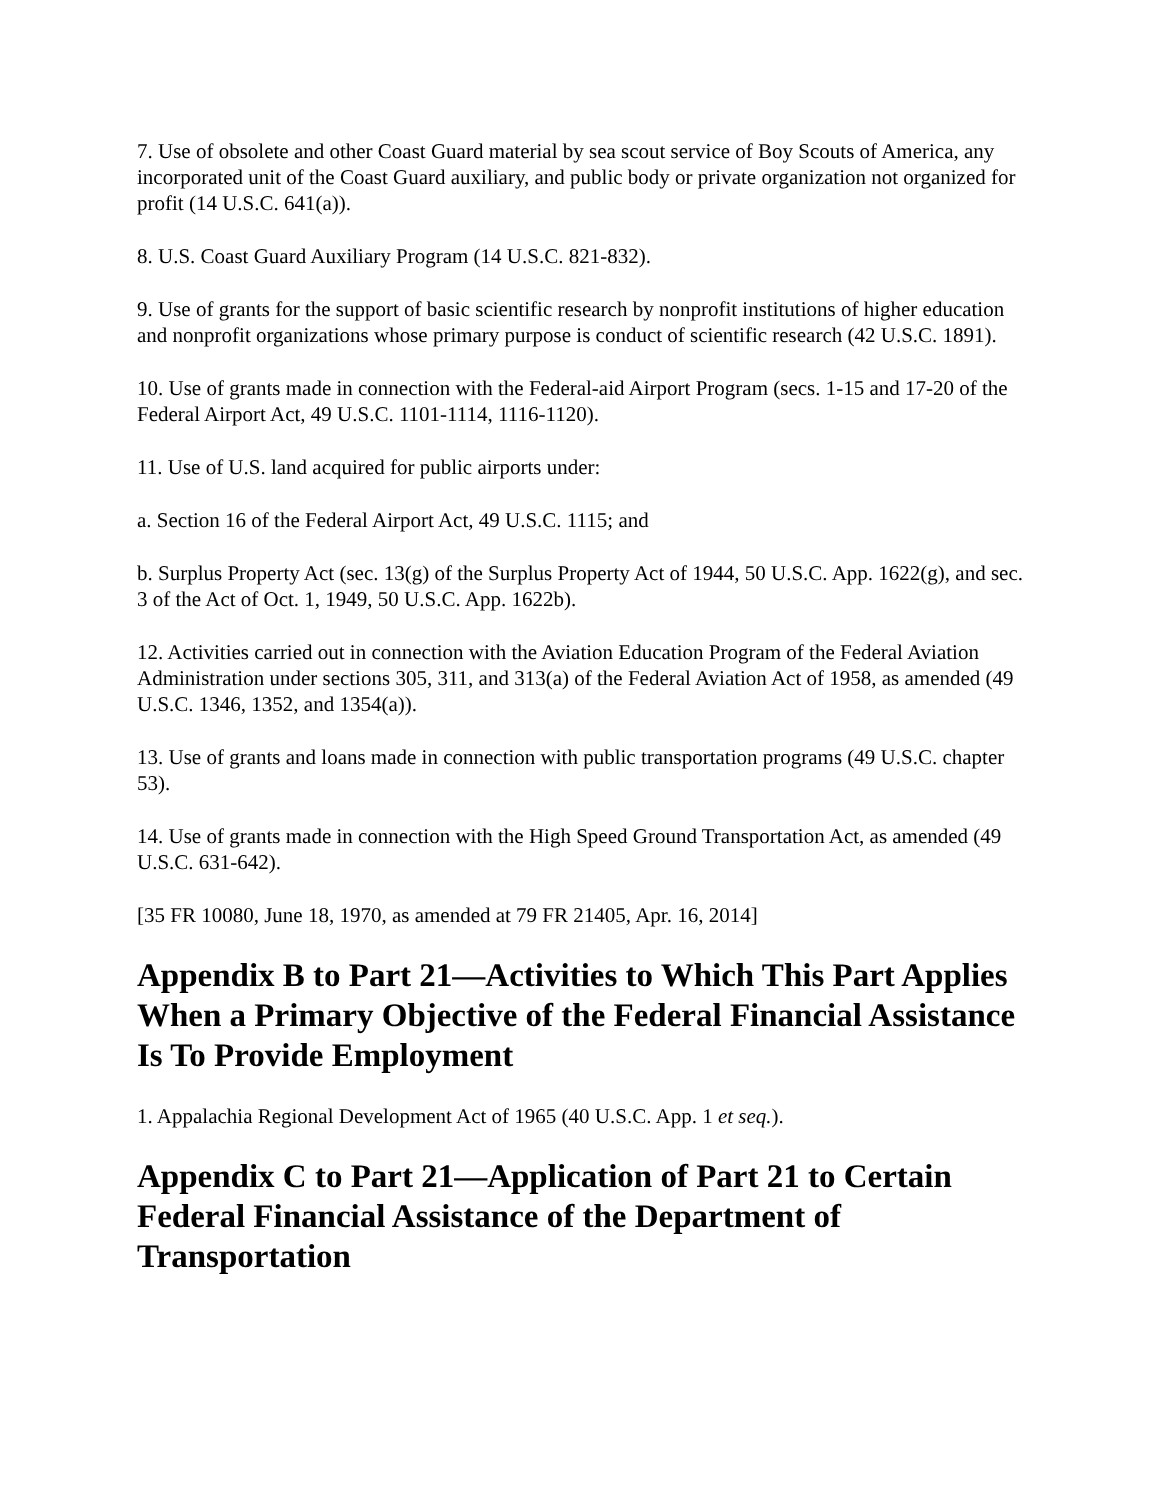7. Use of obsolete and other Coast Guard material by sea scout service of Boy Scouts of America, any incorporated unit of the Coast Guard auxiliary, and public body or private organization not organized for profit (14 U.S.C. 641(a)).
8. U.S. Coast Guard Auxiliary Program (14 U.S.C. 821-832).
9. Use of grants for the support of basic scientific research by nonprofit institutions of higher education and nonprofit organizations whose primary purpose is conduct of scientific research (42 U.S.C. 1891).
10. Use of grants made in connection with the Federal-aid Airport Program (secs. 1-15 and 17-20 of the Federal Airport Act, 49 U.S.C. 1101-1114, 1116-1120).
11. Use of U.S. land acquired for public airports under:
a. Section 16 of the Federal Airport Act, 49 U.S.C. 1115; and
b. Surplus Property Act (sec. 13(g) of the Surplus Property Act of 1944, 50 U.S.C. App. 1622(g), and sec. 3 of the Act of Oct. 1, 1949, 50 U.S.C. App. 1622b).
12. Activities carried out in connection with the Aviation Education Program of the Federal Aviation Administration under sections 305, 311, and 313(a) of the Federal Aviation Act of 1958, as amended (49 U.S.C. 1346, 1352, and 1354(a)).
13. Use of grants and loans made in connection with public transportation programs (49 U.S.C. chapter 53).
14. Use of grants made in connection with the High Speed Ground Transportation Act, as amended (49 U.S.C. 631-642).
[35 FR 10080, June 18, 1970, as amended at 79 FR 21405, Apr. 16, 2014]
Appendix B to Part 21—Activities to Which This Part Applies When a Primary Objective of the Federal Financial Assistance Is To Provide Employment
1. Appalachia Regional Development Act of 1965 (40 U.S.C. App. 1 et seq.).
Appendix C to Part 21—Application of Part 21 to Certain Federal Financial Assistance of the Department of Transportation